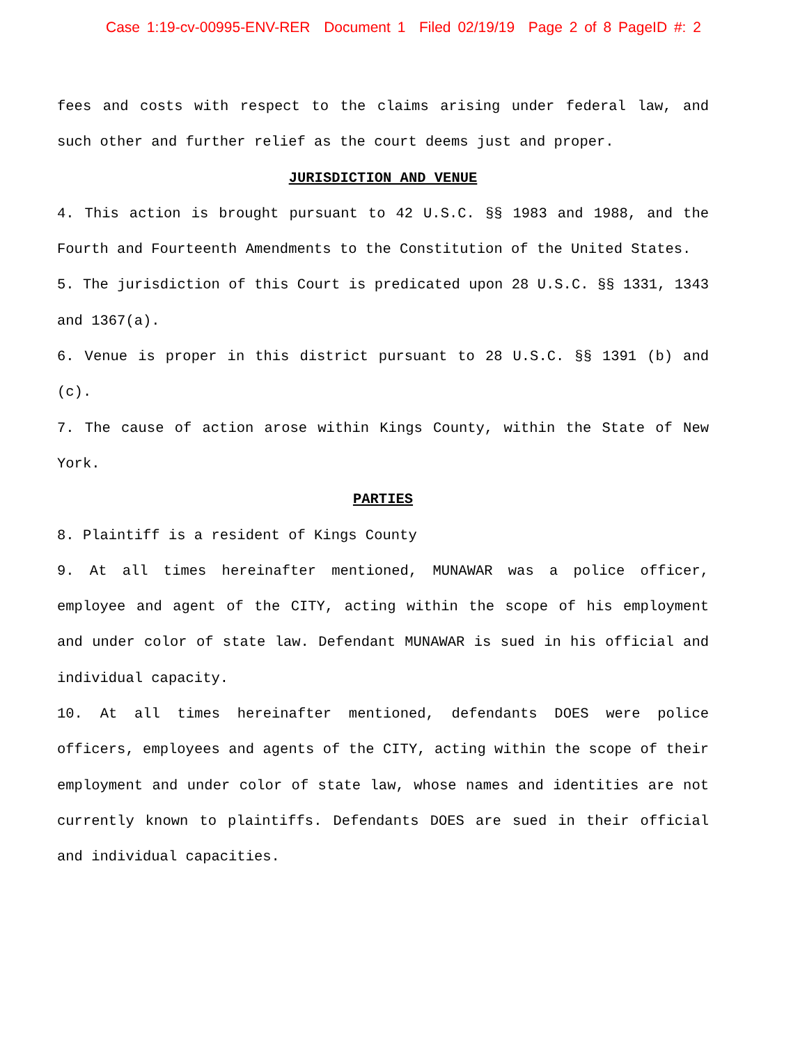Case 1:19-cv-00995-ENV-RER Document 1 Filed 02/19/19 Page 2 of 8 PageID #: 2
fees and costs with respect to the claims arising under federal law, and such other and further relief as the court deems just and proper.
JURISDICTION AND VENUE
4. This action is brought pursuant to 42 U.S.C. §§ 1983 and 1988, and the Fourth and Fourteenth Amendments to the Constitution of the United States.
5. The jurisdiction of this Court is predicated upon 28 U.S.C. §§ 1331, 1343 and 1367(a).
6. Venue is proper in this district pursuant to 28 U.S.C. §§ 1391 (b) and (c).
7. The cause of action arose within Kings County, within the State of New York.
PARTIES
8. Plaintiff is a resident of Kings County
9. At all times hereinafter mentioned, MUNAWAR was a police officer, employee and agent of the CITY, acting within the scope of his employment and under color of state law. Defendant MUNAWAR is sued in his official and individual capacity.
10. At all times hereinafter mentioned, defendants DOES were police officers, employees and agents of the CITY, acting within the scope of their employment and under color of state law, whose names and identities are not currently known to plaintiffs. Defendants DOES are sued in their official and individual capacities.